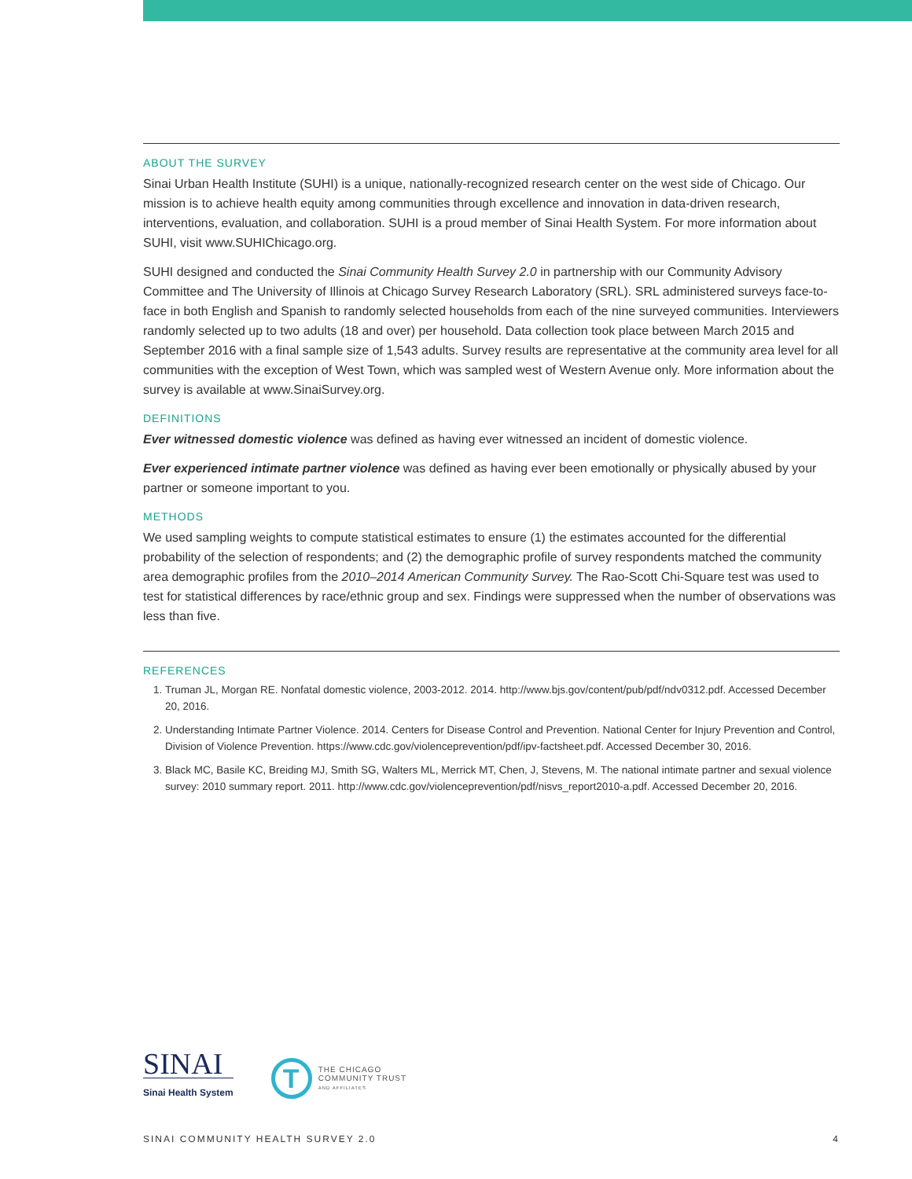ABOUT THE SURVEY
Sinai Urban Health Institute (SUHI) is a unique, nationally-recognized research center on the west side of Chicago. Our mission is to achieve health equity among communities through excellence and innovation in data-driven research, interventions, evaluation, and collaboration. SUHI is a proud member of Sinai Health System. For more information about SUHI, visit www.SUHIChicago.org.
SUHI designed and conducted the Sinai Community Health Survey 2.0 in partnership with our Community Advisory Committee and The University of Illinois at Chicago Survey Research Laboratory (SRL). SRL administered surveys face-to-face in both English and Spanish to randomly selected households from each of the nine surveyed communities. Interviewers randomly selected up to two adults (18 and over) per household. Data collection took place between March 2015 and September 2016 with a final sample size of 1,543 adults. Survey results are representative at the community area level for all communities with the exception of West Town, which was sampled west of Western Avenue only. More information about the survey is available at www.SinaiSurvey.org.
DEFINITIONS
Ever witnessed domestic violence was defined as having ever witnessed an incident of domestic violence.
Ever experienced intimate partner violence was defined as having ever been emotionally or physically abused by your partner or someone important to you.
METHODS
We used sampling weights to compute statistical estimates to ensure (1) the estimates accounted for the differential probability of the selection of respondents; and (2) the demographic profile of survey respondents matched the community area demographic profiles from the 2010–2014 American Community Survey. The Rao-Scott Chi-Square test was used to test for statistical differences by race/ethnic group and sex. Findings were suppressed when the number of observations was less than five.
REFERENCES
1. Truman JL, Morgan RE. Nonfatal domestic violence, 2003-2012. 2014. http://www.bjs.gov/content/pub/pdf/ndv0312.pdf. Accessed December 20, 2016.
2. Understanding Intimate Partner Violence. 2014. Centers for Disease Control and Prevention. National Center for Injury Prevention and Control, Division of Violence Prevention. https://www.cdc.gov/violenceprevention/pdf/ipv-factsheet.pdf. Accessed December 30, 2016.
3. Black MC, Basile KC, Breiding MJ, Smith SG, Walters ML, Merrick MT, Chen, J, Stevens, M. The national intimate partner and sexual violence survey: 2010 summary report. 2011. http://www.cdc.gov/violenceprevention/pdf/nisvs_report2010-a.pdf. Accessed December 20, 2016.
SINAI
Sinai Health System
T
THE CHICAGO
COMMUNITY TRUST
AND AFFILIATES
SINAI COMMUNITY HEALTH SURVEY 2.0 4